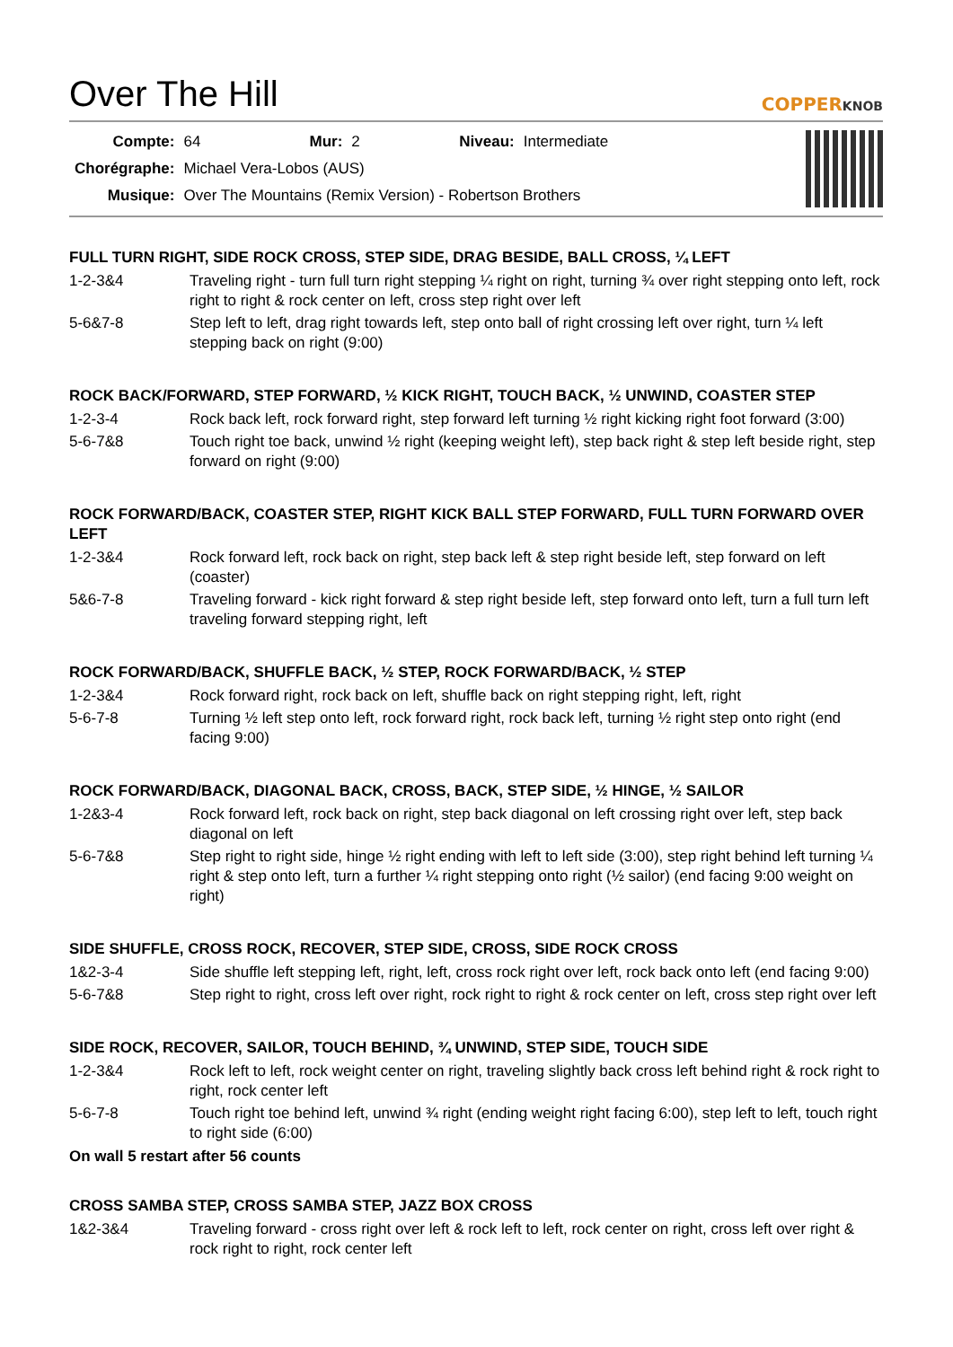Over The Hill
COPPERKNOB
| Compte: | 64 | Mur: | 2 | Niveau: | Intermediate |
| Chorégraphe: | Michael Vera-Lobos (AUS) | | | | |
| Musique: | Over The Mountains (Remix Version) - Robertson Brothers | | | | |
FULL TURN RIGHT, SIDE ROCK CROSS, STEP SIDE, DRAG BESIDE, BALL CROSS, ¼ LEFT
| 1-2-3&4 | Traveling right - turn full turn right stepping ¼ right on right, turning ¾ over right stepping onto left, rock right to right & rock center on left, cross step right over left |
| 5-6&7-8 | Step left to left, drag right towards left, step onto ball of right crossing left over right, turn ¼ left stepping back on right (9:00) |
ROCK BACK/FORWARD, STEP FORWARD, ½ KICK RIGHT, TOUCH BACK, ½ UNWIND, COASTER STEP
| 1-2-3-4 | Rock back left, rock forward right, step forward left turning ½ right kicking right foot forward (3:00) |
| 5-6-7&8 | Touch right toe back, unwind ½ right (keeping weight left), step back right & step left beside right, step forward on right (9:00) |
ROCK FORWARD/BACK, COASTER STEP, RIGHT KICK BALL STEP FORWARD, FULL TURN FORWARD OVER LEFT
| 1-2-3&4 | Rock forward left, rock back on right, step back left & step right beside left, step forward on left (coaster) |
| 5&6-7-8 | Traveling forward - kick right forward & step right beside left, step forward onto left, turn a full turn left traveling forward stepping right, left |
ROCK FORWARD/BACK, SHUFFLE BACK, ½ STEP, ROCK FORWARD/BACK, ½ STEP
| 1-2-3&4 | Rock forward right, rock back on left, shuffle back on right stepping right, left, right |
| 5-6-7-8 | Turning ½ left step onto left, rock forward right, rock back left, turning ½ right step onto right (end facing 9:00) |
ROCK FORWARD/BACK, DIAGONAL BACK, CROSS, BACK, STEP SIDE, ½ HINGE, ½ SAILOR
| 1-2&3-4 | Rock forward left, rock back on right, step back diagonal on left crossing right over left, step back diagonal on left |
| 5-6-7&8 | Step right to right side, hinge ½ right ending with left to left side (3:00), step right behind left turning ¼ right & step onto left, turn a further ¼ right stepping onto right (½ sailor) (end facing 9:00 weight on right) |
SIDE SHUFFLE, CROSS ROCK, RECOVER, STEP SIDE, CROSS, SIDE ROCK CROSS
| 1&2-3-4 | Side shuffle left stepping left, right, left, cross rock right over left, rock back onto left (end facing 9:00) |
| 5-6-7&8 | Step right to right, cross left over right, rock right to right & rock center on left, cross step right over left |
SIDE ROCK, RECOVER, SAILOR, TOUCH BEHIND, ¾ UNWIND, STEP SIDE, TOUCH SIDE
| 1-2-3&4 | Rock left to left, rock weight center on right, traveling slightly back cross left behind right & rock right to right, rock center left |
| 5-6-7-8 | Touch right toe behind left, unwind ¾ right (ending weight right facing 6:00), step left to left, touch right to right side (6:00) |
On wall 5 restart after 56 counts
CROSS SAMBA STEP, CROSS SAMBA STEP, JAZZ BOX CROSS
| 1&2-3&4 | Traveling forward - cross right over left & rock left to left, rock center on right, cross left over right & rock right to right, rock center left |